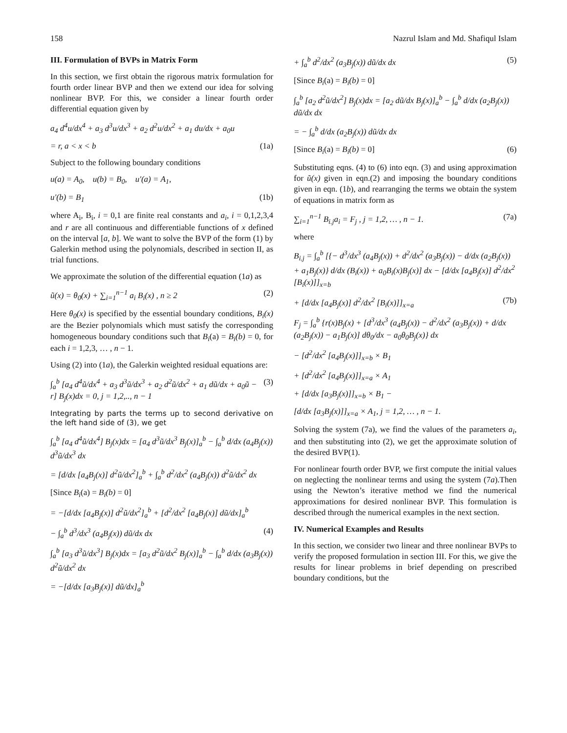158 Nazrul Islam and Md. Shafiqul Islam
III. Formulation of BVPs in Matrix Form
In this section, we first obtain the rigorous matrix formulation for fourth order linear BVP and then we extend our idea for solving nonlinear BVP. For this, we consider a linear fourth order differential equation given by
a<sub>4</sub> d<sup>4</sup>u/dx<sup>4</sup> + a<sub>3</sub> d<sup>3</sup>u/dx<sup>3</sup> + a<sub>2</sub> d<sup>2</sup>u/dx<sup>2</sup> + a<sub>1</sub> du/dx + a<sub>0</sub>u
= r, a < x < b (1a)
Subject to the following boundary conditions
u(a) = A<sub>0</sub>, u(b) = B<sub>0</sub>, u′(a) = A<sub>1</sub>,
u′(b) = B<sub>1</sub> (1b)
where A<sub>i</sub>, B<sub>i</sub>, i = 0,1 are finite real constants and a<sub>i</sub>, i = 0,1,2,3,4 and r are all continuous and differentiable functions of x defined on the interval [a, b]. We want to solve the BVP of the form (1) by Galerkin method using the polynomials, described in section II, as trial functions.
We approximate the solution of the differential equation (1a) as
ũ(x) = θ<sub>0</sub>(x) + ∑<sub>i=1</sub><sup>n−1</sup> a<sub>i</sub> B<sub>i</sub>(x) , n ≥ 2 (2)
Here θ<sub>0</sub>(x) is specified by the essential boundary conditions, B<sub>i</sub>(x) are the Bezier polynomials which must satisfy the corresponding homogeneous boundary conditions such that B<sub>i</sub>(a) = B<sub>i</sub>(b) = 0, for each i = 1,2,3, … , n − 1.
Using (2) into (1a), the Galerkin weighted residual equations are:
∫<sub>a</sub><sup>b</sup> [a<sub>4</sub> d<sup>4</sup>ũ/dx<sup>4</sup> + a<sub>3</sub> d<sup>3</sup>ũ/dx<sup>3</sup> + a<sub>2</sub> d<sup>2</sup>ũ/dx<sup>2</sup> + a<sub>1</sub> dũ/dx + a<sub>0</sub>ũ − r] B<sub>j</sub>(x)dx = 0, j = 1,2,.., n − 1 (3)
Integrating by parts the terms up to second derivative on the left hand side of (3), we get
∫<sub>a</sub><sup>b</sup> [a<sub>4</sub> d<sup>4</sup>ũ/dx<sup>4</sup>] B<sub>j</sub>(x)dx = [a<sub>4</sub> d<sup>3</sup>ũ/dx<sup>3</sup> B<sub>j</sub>(x)]<sub>a</sub><sup>b</sup> − ∫<sub>a</sub><sup>b</sup> d/dx (a<sub>4</sub>B<sub>j</sub>(x)) d<sup>3</sup>ũ/dx<sup>3</sup> dx
= [d/dx [a<sub>4</sub>B<sub>j</sub>(x)] d<sup>2</sup>ũ/dx<sup>2</sup>]<sub>a</sub><sup>b</sup> + ∫<sub>a</sub><sup>b</sup> d<sup>2</sup>/dx<sup>2</sup> (a<sub>4</sub>B<sub>j</sub>(x)) d<sup>2</sup>ũ/dx<sup>2</sup> dx
[Since B<sub>i</sub>(a) = B<sub>i</sub>(b) = 0]
= −[d/dx [a<sub>4</sub>B<sub>j</sub>(x)] d<sup>2</sup>ũ/dx<sup>2</sup>]<sub>a</sub><sup>b</sup> + [d<sup>2</sup>/dx<sup>2</sup> [a<sub>4</sub>B<sub>j</sub>(x)] dũ/dx]<sub>a</sub><sup>b</sup>
− ∫<sub>a</sub><sup>b</sup> d<sup>3</sup>/dx<sup>3</sup> (a<sub>4</sub>B<sub>j</sub>(x)) dũ/dx dx (4)
∫<sub>a</sub><sup>b</sup> [a<sub>3</sub> d<sup>3</sup>ũ/dx<sup>3</sup>] B<sub>j</sub>(x)dx = [a<sub>3</sub> d<sup>2</sup>ũ/dx<sup>2</sup> B<sub>j</sub>(x)]<sub>a</sub><sup>b</sup> − ∫<sub>a</sub><sup>b</sup> d/dx (a<sub>3</sub>B<sub>j</sub>(x)) d<sup>2</sup>ũ/dx<sup>2</sup> dx
= −[d/dx [a<sub>3</sub>B<sub>j</sub>(x)] dũ/dx]<sub>a</sub><sup>b</sup>
+ ∫<sub>a</sub><sup>b</sup> d<sup>2</sup>/dx<sup>2</sup> (a<sub>3</sub>B<sub>j</sub>(x)) dũ/dx dx (5)
[Since B<sub>i</sub>(a) = B<sub>i</sub>(b) = 0]
∫<sub>a</sub><sup>b</sup> [a<sub>2</sub> d<sup>2</sup>ũ/dx<sup>2</sup>] B<sub>j</sub>(x)dx = [a<sub>2</sub> dũ/dx B<sub>j</sub>(x)]<sub>a</sub><sup>b</sup> − ∫<sub>a</sub><sup>b</sup> d/dx (a<sub>2</sub>B<sub>j</sub>(x)) dũ/dx dx
= − ∫<sub>a</sub><sup>b</sup> d/dx (a<sub>2</sub>B<sub>j</sub>(x)) dũ/dx dx
[Since B<sub>i</sub>(a) = B<sub>i</sub>(b) = 0] (6)
Substituting eqns. (4) to (6) into eqn. (3) and using approximation for ũ(x) given in eqn.(2) and imposing the boundary conditions given in eqn. (1b), and rearranging the terms we obtain the system of equations in matrix form as
∑<sub>i=1</sub><sup>n−1</sup> B<sub>i.j</sub>a<sub>i</sub> = F<sub>j</sub> , j = 1,2, … , n − 1. (7a)
where
B<sub>i.j</sub> = ∫<sub>a</sub><sup>b</sup> [{− d<sup>3</sup>/dx<sup>3</sup> (a<sub>4</sub>B<sub>j</sub>(x)) + d<sup>2</sup>/dx<sup>2</sup> (a<sub>3</sub>B<sub>j</sub>(x)) − d/dx (a<sub>2</sub>B<sub>j</sub>(x)) + a<sub>1</sub>B<sub>j</sub>(x)} d/dx (B<sub>i</sub>(x)) + a<sub>0</sub>B<sub>i</sub>(x)B<sub>j</sub>(x)] dx − [d/dx [a<sub>4</sub>B<sub>j</sub>(x)] d<sup>2</sup>/dx<sup>2</sup> [B<sub>i</sub>(x)]]<sub>x=b</sub>
+ [d/dx [a<sub>4</sub>B<sub>j</sub>(x)] d<sup>2</sup>/dx<sup>2</sup> [B<sub>i</sub>(x)]]<sub>x=a</sub> (7b)
F<sub>j</sub> = ∫<sub>a</sub><sup>b</sup> {r(x)B<sub>j</sub>(x) + [d<sup>3</sup>/dx<sup>3</sup> (a<sub>4</sub>B<sub>j</sub>(x)) − d<sup>2</sup>/dx<sup>2</sup> (a<sub>3</sub>B<sub>j</sub>(x)) + d/dx (a<sub>2</sub>B<sub>j</sub>(x)) − a<sub>1</sub>B<sub>j</sub>(x)] dθ<sub>0</sub>/dx − a<sub>0</sub>θ<sub>0</sub>B<sub>j</sub>(x)} dx
− [d<sup>2</sup>/dx<sup>2</sup> [a<sub>4</sub>B<sub>j</sub>(x)]]<sub>x=b</sub> × B<sub>1</sub>
+ [d<sup>2</sup>/dx<sup>2</sup> [a<sub>4</sub>B<sub>j</sub>(x)]]<sub>x=a</sub> × A<sub>1</sub>
+ [d/dx [a<sub>3</sub>B<sub>j</sub>(x)]]<sub>x=b</sub> × B<sub>1</sub> −
[d/dx [a<sub>3</sub>B<sub>j</sub>(x)]]<sub>x=a</sub> × A<sub>1</sub>, j = 1,2, … , n − 1.
Solving the system (7a), we find the values of the parameters a<sub>i</sub>, and then substituting into (2), we get the approximate solution of the desired BVP(1).
For nonlinear fourth order BVP, we first compute the initial values on neglecting the nonlinear terms and using the system (7a).Then using the Newton’s iterative method we find the numerical approximations for desired nonlinear BVP. This formulation is described through the numerical examples in the next section.
IV. Numerical Examples and Results
In this section, we consider two linear and three nonlinear BVPs to verify the proposed formulation in section III. For this, we give the results for linear problems in brief depending on prescribed boundary conditions, but the